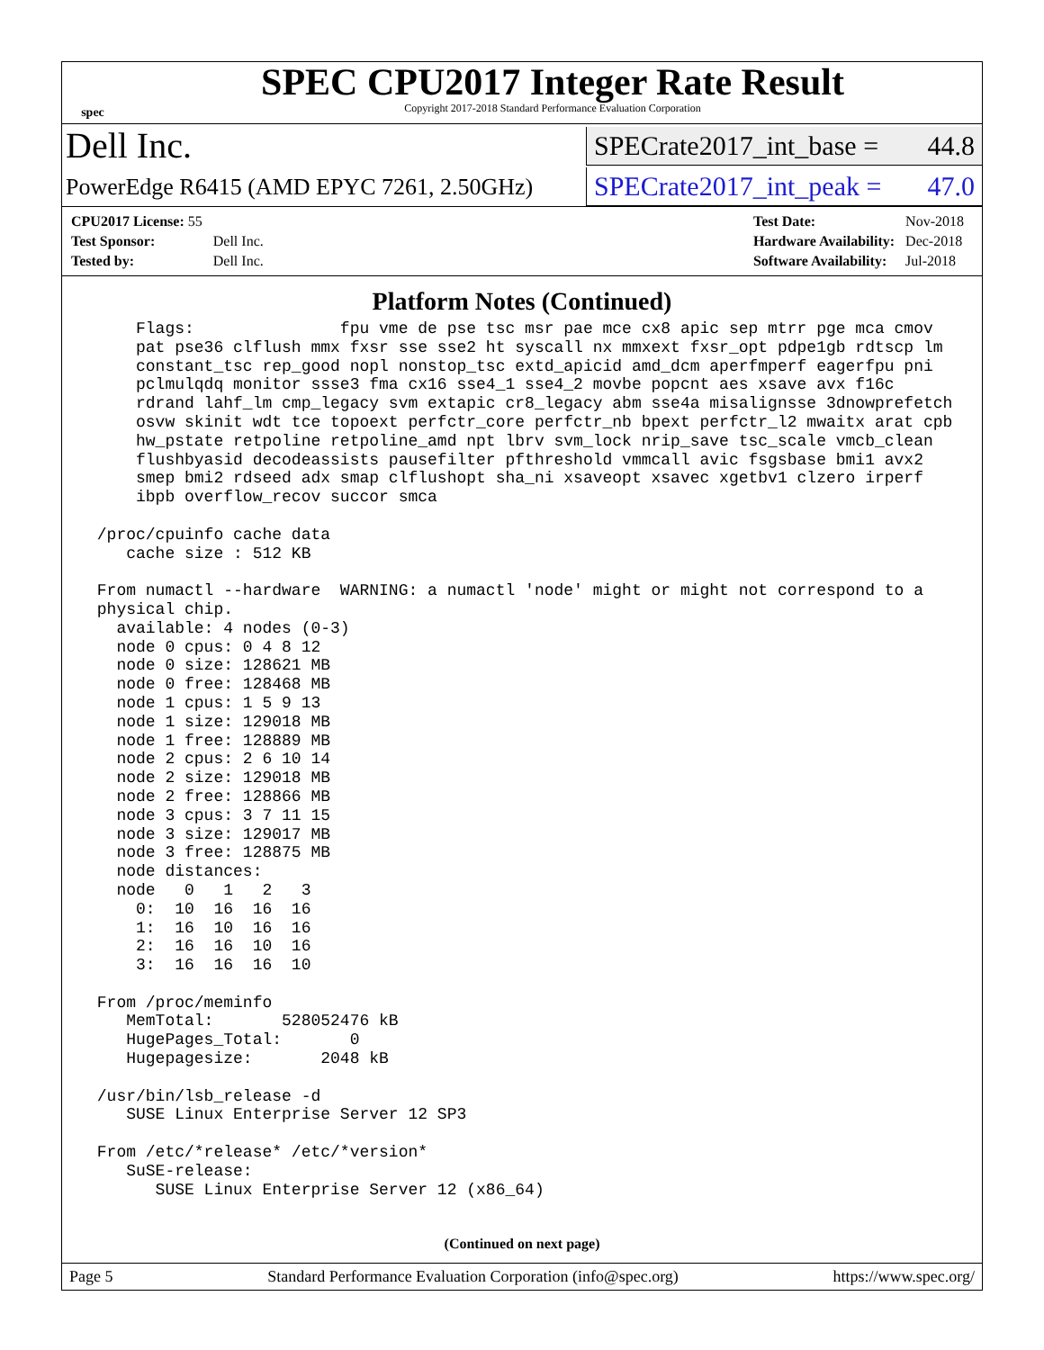spec
SPEC CPU2017 Integer Rate Result
Copyright 2017-2018 Standard Performance Evaluation Corporation
Dell Inc.
SPECrate2017_int_base = 44.8
PowerEdge R6415 (AMD EPYC 7261, 2.50GHz)
SPECrate2017_int_peak = 47.0
| CPU2017 License: 55 | |
| Test Sponsor: | Dell Inc. |
| Tested by: | Dell Inc. |
| Test Date: | Nov-2018 |
| Hardware Availability: | Dec-2018 |
| Software Availability: | Jul-2018 |
Platform Notes (Continued)
     Flags:               fpu vme de pse tsc msr pae mce cx8 apic sep mtrr pge mca cmov
     pat pse36 clflush mmx fxsr sse sse2 ht syscall nx mmxext fxsr_opt pdpe1gb rdtscp lm
     constant_tsc rep_good nopl nonstop_tsc extd_apicid amd_dcm aperfmperf eagerfpu pni
     pclmulqdq monitor ssse3 fma cx16 sse4_1 sse4_2 movbe popcnt aes xsave avx f16c
     rdrand lahf_lm cmp_legacy svm extapic cr8_legacy abm sse4a misalignsse 3dnowprefetch
     osvw skinit wdt tce topoext perfctr_core perfctr_nb bpext perfctr_l2 mwaitx arat cpb
     hw_pstate retpoline retpoline_amd npt lbrv svm_lock nrip_save tsc_scale vmcb_clean
     flushbyasid decodeassists pausefilter pfthreshold vmmcall avic fsgsbase bmi1 avx2
     smep bmi2 rdseed adx smap clflushopt sha_ni xsaveopt xsavec xgetbv1 clzero irperf
     ibpb overflow_recov succor smca

 /proc/cpuinfo cache data
    cache size : 512 KB

 From numactl --hardware  WARNING: a numactl 'node' might or might not correspond to a
 physical chip.
   available: 4 nodes (0-3)
   node 0 cpus: 0 4 8 12
   node 0 size: 128621 MB
   node 0 free: 128468 MB
   node 1 cpus: 1 5 9 13
   node 1 size: 129018 MB
   node 1 free: 128889 MB
   node 2 cpus: 2 6 10 14
   node 2 size: 129018 MB
   node 2 free: 128866 MB
   node 3 cpus: 3 7 11 15
   node 3 size: 129017 MB
   node 3 free: 128875 MB
   node distances:
   node   0   1   2   3
     0:  10  16  16  16
     1:  16  10  16  16
     2:  16  16  10  16
     3:  16  16  16  10

 From /proc/meminfo
    MemTotal:       528052476 kB
    HugePages_Total:       0
    Hugepagesize:       2048 kB

 /usr/bin/lsb_release -d
    SUSE Linux Enterprise Server 12 SP3

 From /etc/*release* /etc/*version*
    SuSE-release:
       SUSE Linux Enterprise Server 12 (x86_64)
(Continued on next page)
Page 5 Standard Performance Evaluation Corporation (info@spec.org) https://www.spec.org/